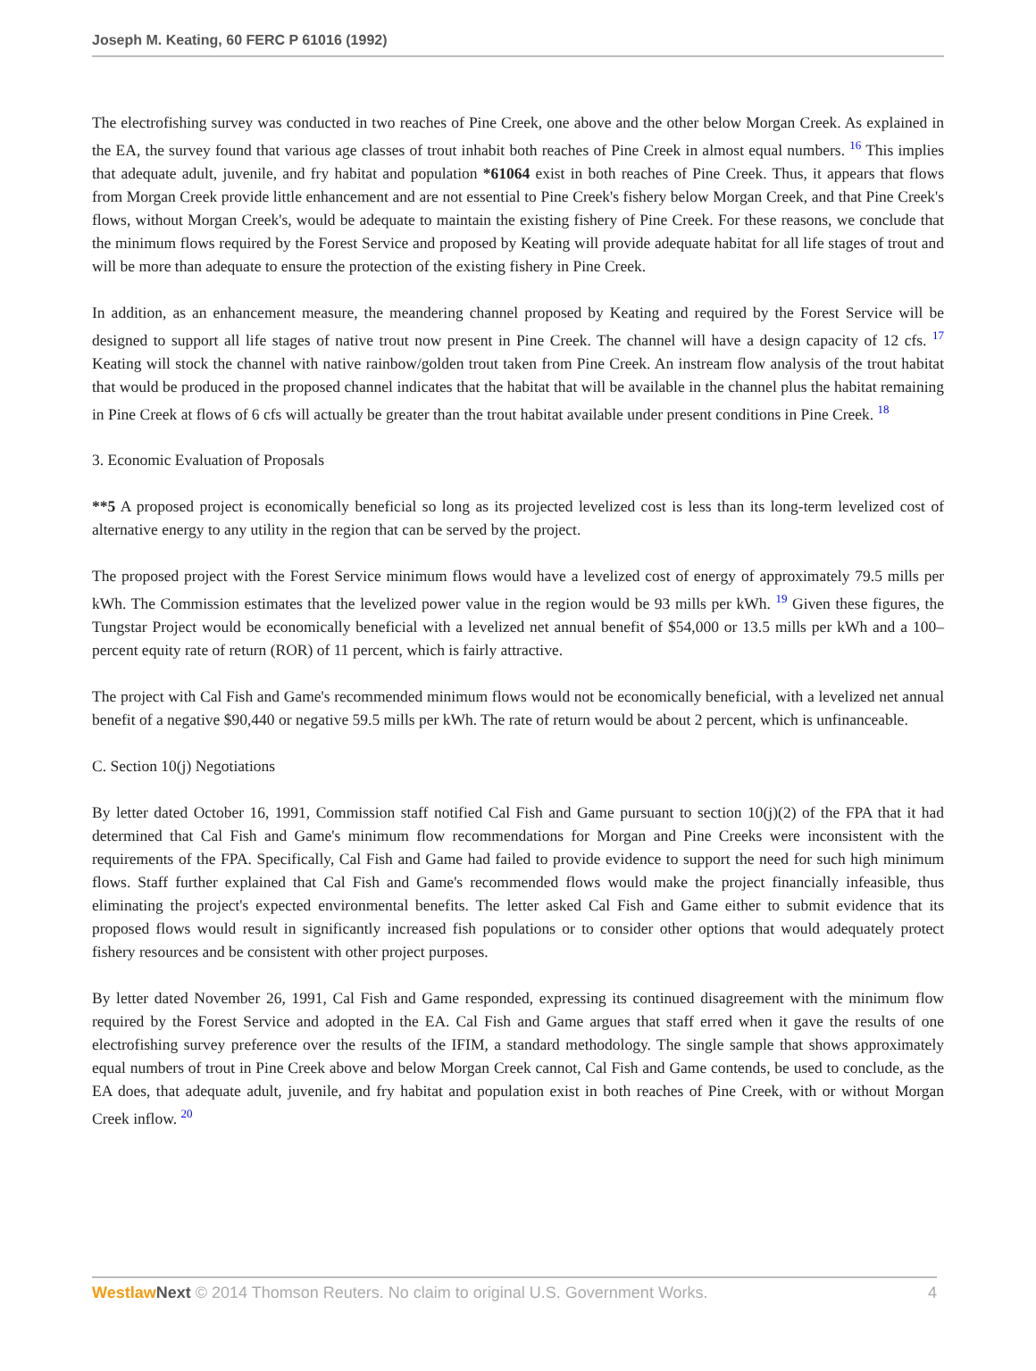Joseph M. Keating, 60 FERC P 61016 (1992)
The electrofishing survey was conducted in two reaches of Pine Creek, one above and the other below Morgan Creek. As explained in the EA, the survey found that various age classes of trout inhabit both reaches of Pine Creek in almost equal numbers. <sup>16</sup> This implies that adequate adult, juvenile, and fry habitat and population *61064 exist in both reaches of Pine Creek. Thus, it appears that flows from Morgan Creek provide little enhancement and are not essential to Pine Creek's fishery below Morgan Creek, and that Pine Creek's flows, without Morgan Creek's, would be adequate to maintain the existing fishery of Pine Creek. For these reasons, we conclude that the minimum flows required by the Forest Service and proposed by Keating will provide adequate habitat for all life stages of trout and will be more than adequate to ensure the protection of the existing fishery in Pine Creek.
In addition, as an enhancement measure, the meandering channel proposed by Keating and required by the Forest Service will be designed to support all life stages of native trout now present in Pine Creek. The channel will have a design capacity of 12 cfs. <sup>17</sup> Keating will stock the channel with native rainbow/golden trout taken from Pine Creek. An instream flow analysis of the trout habitat that would be produced in the proposed channel indicates that the habitat that will be available in the channel plus the habitat remaining in Pine Creek at flows of 6 cfs will actually be greater than the trout habitat available under present conditions in Pine Creek. <sup>18</sup>
3. Economic Evaluation of Proposals
**5 A proposed project is economically beneficial so long as its projected levelized cost is less than its long-term levelized cost of alternative energy to any utility in the region that can be served by the project.
The proposed project with the Forest Service minimum flows would have a levelized cost of energy of approximately 79.5 mills per kWh. The Commission estimates that the levelized power value in the region would be 93 mills per kWh. <sup>19</sup> Given these figures, the Tungstar Project would be economically beneficial with a levelized net annual benefit of $54,000 or 13.5 mills per kWh and a 100–percent equity rate of return (ROR) of 11 percent, which is fairly attractive.
The project with Cal Fish and Game's recommended minimum flows would not be economically beneficial, with a levelized net annual benefit of a negative $90,440 or negative 59.5 mills per kWh. The rate of return would be about 2 percent, which is unfinanceable.
C. Section 10(j) Negotiations
By letter dated October 16, 1991, Commission staff notified Cal Fish and Game pursuant to section 10(j)(2) of the FPA that it had determined that Cal Fish and Game's minimum flow recommendations for Morgan and Pine Creeks were inconsistent with the requirements of the FPA. Specifically, Cal Fish and Game had failed to provide evidence to support the need for such high minimum flows. Staff further explained that Cal Fish and Game's recommended flows would make the project financially infeasible, thus eliminating the project's expected environmental benefits. The letter asked Cal Fish and Game either to submit evidence that its proposed flows would result in significantly increased fish populations or to consider other options that would adequately protect fishery resources and be consistent with other project purposes.
By letter dated November 26, 1991, Cal Fish and Game responded, expressing its continued disagreement with the minimum flow required by the Forest Service and adopted in the EA. Cal Fish and Game argues that staff erred when it gave the results of one electrofishing survey preference over the results of the IFIM, a standard methodology. The single sample that shows approximately equal numbers of trout in Pine Creek above and below Morgan Creek cannot, Cal Fish and Game contends, be used to conclude, as the EA does, that adequate adult, juvenile, and fry habitat and population exist in both reaches of Pine Creek, with or without Morgan Creek inflow. <sup>20</sup>
Westlaw Next © 2014 Thomson Reuters. No claim to original U.S. Government Works. 4